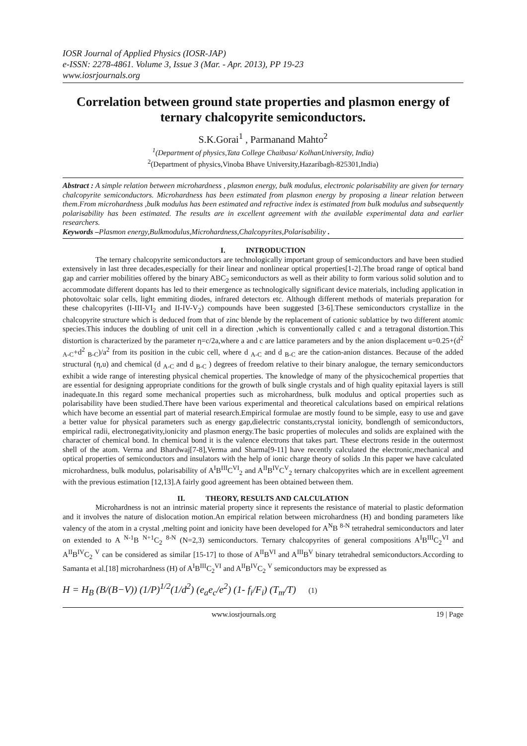IOSR Journal of Applied Physics (IOSR-JAP)
e-ISSN: 2278-4861. Volume 3, Issue 3 (Mar. - Apr. 2013), PP 19-23
www.iosrjournals.org
Correlation between ground state properties and plasmon energy of ternary chalcopyrite semiconductors.
S.K.Gorai<sup>1</sup> , Parmanand Mahto<sup>2</sup>
<sup>1</sup> (Department of physics,Tata College Chaibasa/ KolhanUniversity, India)
<sup>2</sup> (Department of physics,Vinoba Bhave University,Hazaribagh-825301,India)
Abstract : A simple relation between microhardness , plasmon energy, bulk modulus, electronic polarisability are given for ternary chalcopyrite semiconductors. Microhardness has been estimated from plasmon energy by proposing a linear relation between them.From microhardness ,bulk modulus has been estimated and refractive index is estimated from bulk modulus and subsequently polarisability has been estimated. The results are in excellent agreement with the available experimental data and earlier researchers.
Keywords –Plasmon energy,Bulkmodulus,Microhardness,Chalcopyrites,Polarisability .
I. INTRODUCTION
The ternary chalcopyrite semiconductors are technologically important group of semiconductors and have been studied extensively in last three decades,especially for their linear and nonlinear optical properties[1-2].The broad range of optical band gap and carrier mobilities offered by the binary ABC<sub>2</sub> semiconductors as well as their ability to form various solid solution and to accommodate different dopants has led to their emergence as technologically significant device materials, including application in photovoltaic solar cells, light emmiting diodes, infrared detectors etc. Although different methods of materials preparation for these chalcopyrites (I-III-VI<sub>2</sub> and II-IV-V<sub>2</sub>) compounds have been suggested [3-6].These semiconductors crystallize in the chalcopyrite structure which is deduced from that of zinc blende by the replacement of cationic sublattice by two different atomic species.This induces the doubling of unit cell in a direction ,which is conventionally called c and a tetragonal distortion.This distortion is characterized by the parameter η=c/2a,where a and c are lattice parameters and by the anion displacement u=0.25+(d<sup>2</sup> <sub>A-C</sub>+d<sup>2</sup> <sub>B-C</sub>)/a<sup>2</sup> from its position in the cubic cell, where d <sub>A-C</sub> and d <sub>B-C</sub> are the cation-anion distances. Because of the added structural (η,u) and chemical (d <sub>A-C</sub> and d <sub>B-C</sub> ) degrees of freedom relative to their binary analogue, the ternary semiconductors exhibit a wide range of interesting physical chemical properties. The knowledge of many of the physicochemical properties that are essential for designing appropriate conditions for the growth of bulk single crystals and of high quality epitaxial layers is still inadequate.In this regard some mechanical properties such as microhardness, bulk modulus and optical properties such as polarisability have been studied.There have been various experimental and theoretical calculations based on empirical relations which have become an essential part of material research.Empirical formulae are mostly found to be simple, easy to use and gave a better value for physical parameters such as energy gap,dielectric constants,crystal ionicity, bondlength of semiconductors, empirical radii, electronegativity,ionicity and plasmon energy.The basic properties of molecules and solids are explained with the character of chemical bond. In chemical bond it is the valence electrons that takes part. These electrons reside in the outermost shell of the atom. Verma and Bhardwaj[7-8],Verma and Sharma[9-11] have recently calculated the electronic,mechanical and optical properties of semiconductors and insulators with the help of ionic charge theory of solids .In this paper we have calculated microhardness, bulk modulus, polarisability of A<sup>I</sup>B<sup>III</sup>C<sup>VI</sup><sub>2</sub> and A<sup>II</sup>B<sup>IV</sup>C<sup>V</sup><sub>2</sub> ternary chalcopyrites which are in excellent agreement with the previous estimation [12,13].A fairly good agreement has been obtained between them.
II. THEORY, RESULTS AND CALCULATION
Microhardness is not an intrinsic material property since it represents the resistance of material to plastic deformation and it involves the nature of dislocation motion.An empirical relation between microhardness (H) and bonding parameters like valency of the atom in a crystal ,melting point and ionicity have been developed for A<sup>N</sup>B <sup>8-N</sup> tetrahedral semiconductors and later on extended to A <sup>N-1</sup>B <sup>N+1</sup>C<sub>2</sub> <sup>8-N</sup> (N=2,3) semiconductors. Ternary chalcopyrites of general compositions A<sup>I</sup>B<sup>III</sup>C<sub>2</sub><sup>VI</sup> and A<sup>II</sup>B<sup>IV</sup>C<sub>2</sub> <sup>V</sup> can be considered as similar [15-17] to those of A<sup>II</sup>B<sup>VI</sup> and A<sup>III</sup>B<sup>V</sup> binary tetrahedral semiconductors.According to Samanta et al.[18] microhardness (H) of A<sup>I</sup>B<sup>III</sup>C<sub>2</sub><sup>VI</sup> and A<sup>II</sup>B<sup>IV</sup>C<sub>2</sub> <sup>V</sup> semiconductors may be expressed as
H = H<sub>B</sub> (B/(B−V)) (1/P)<sup>1/2</sup>(1/d<sup>2</sup>) (e<sub>a</sub>e<sub>c</sub>/e<sup>2</sup>) (1- f<sub>i</sub>/F<sub>i</sub>) (T<sub>m</sub>/T) (1)
www.iosrjournals.org 19 | Page